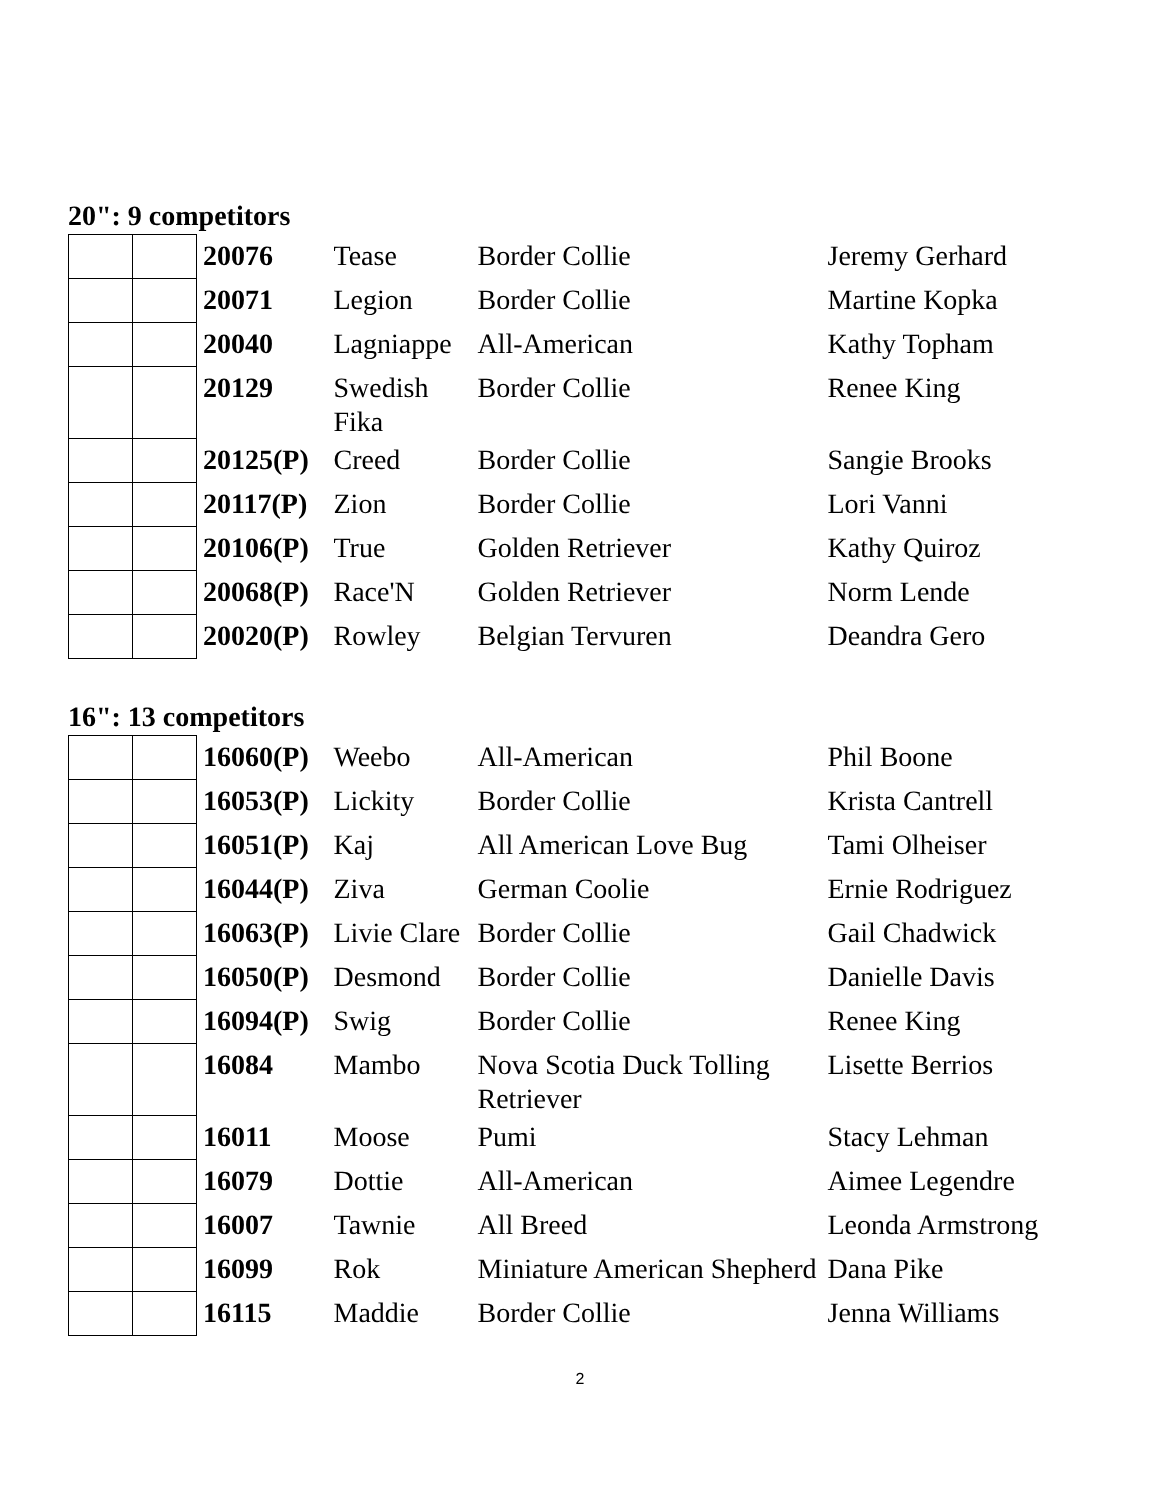20": 9 competitors
| | | 20076 | Tease | Border Collie | Jeremy Gerhard |
| | | 20071 | Legion | Border Collie | Martine Kopka |
| | | 20040 | Lagniappe | All-American | Kathy Topham |
| | | 20129 | Swedish Fika | Border Collie | Renee King |
| | | 20125(P) | Creed | Border Collie | Sangie Brooks |
| | | 20117(P) | Zion | Border Collie | Lori Vanni |
| | | 20106(P) | True | Golden Retriever | Kathy Quiroz |
| | | 20068(P) | Race'N | Golden Retriever | Norm Lende |
| | | 20020(P) | Rowley | Belgian Tervuren | Deandra Gero |
16": 13 competitors
| | | 16060(P) | Weebo | All-American | Phil Boone |
| | | 16053(P) | Lickity | Border Collie | Krista Cantrell |
| | | 16051(P) | Kaj | All American Love Bug | Tami Olheiser |
| | | 16044(P) | Ziva | German Coolie | Ernie Rodriguez |
| | | 16063(P) | Livie Clare | Border Collie | Gail Chadwick |
| | | 16050(P) | Desmond | Border Collie | Danielle Davis |
| | | 16094(P) | Swig | Border Collie | Renee King |
| | | 16084 | Mambo | Nova Scotia Duck Tolling Retriever | Lisette Berrios |
| | | 16011 | Moose | Pumi | Stacy Lehman |
| | | 16079 | Dottie | All-American | Aimee Legendre |
| | | 16007 | Tawnie | All Breed | Leonda Armstrong |
| | | 16099 | Rok | Miniature American Shepherd | Dana Pike |
| | | 16115 | Maddie | Border Collie | Jenna Williams |
2